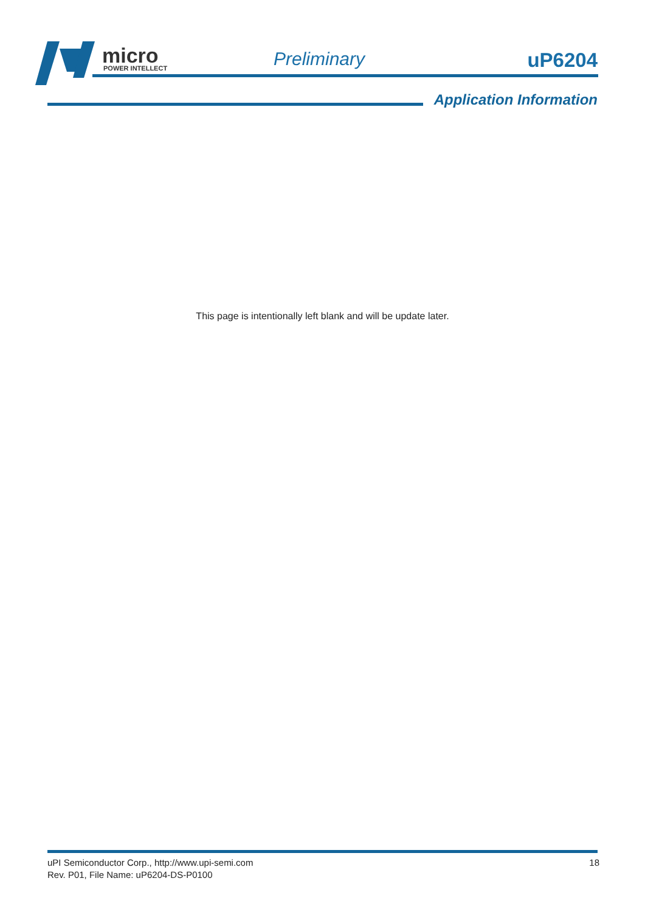micro
POWER INTELLECT
Preliminary uP6204
Application Information
This page is intentionally left blank and will be update later.
18 uPI Semiconductor Corp., http://www.upi-semi.com
Rev. P01, File Name: uP6204-DS-P0100